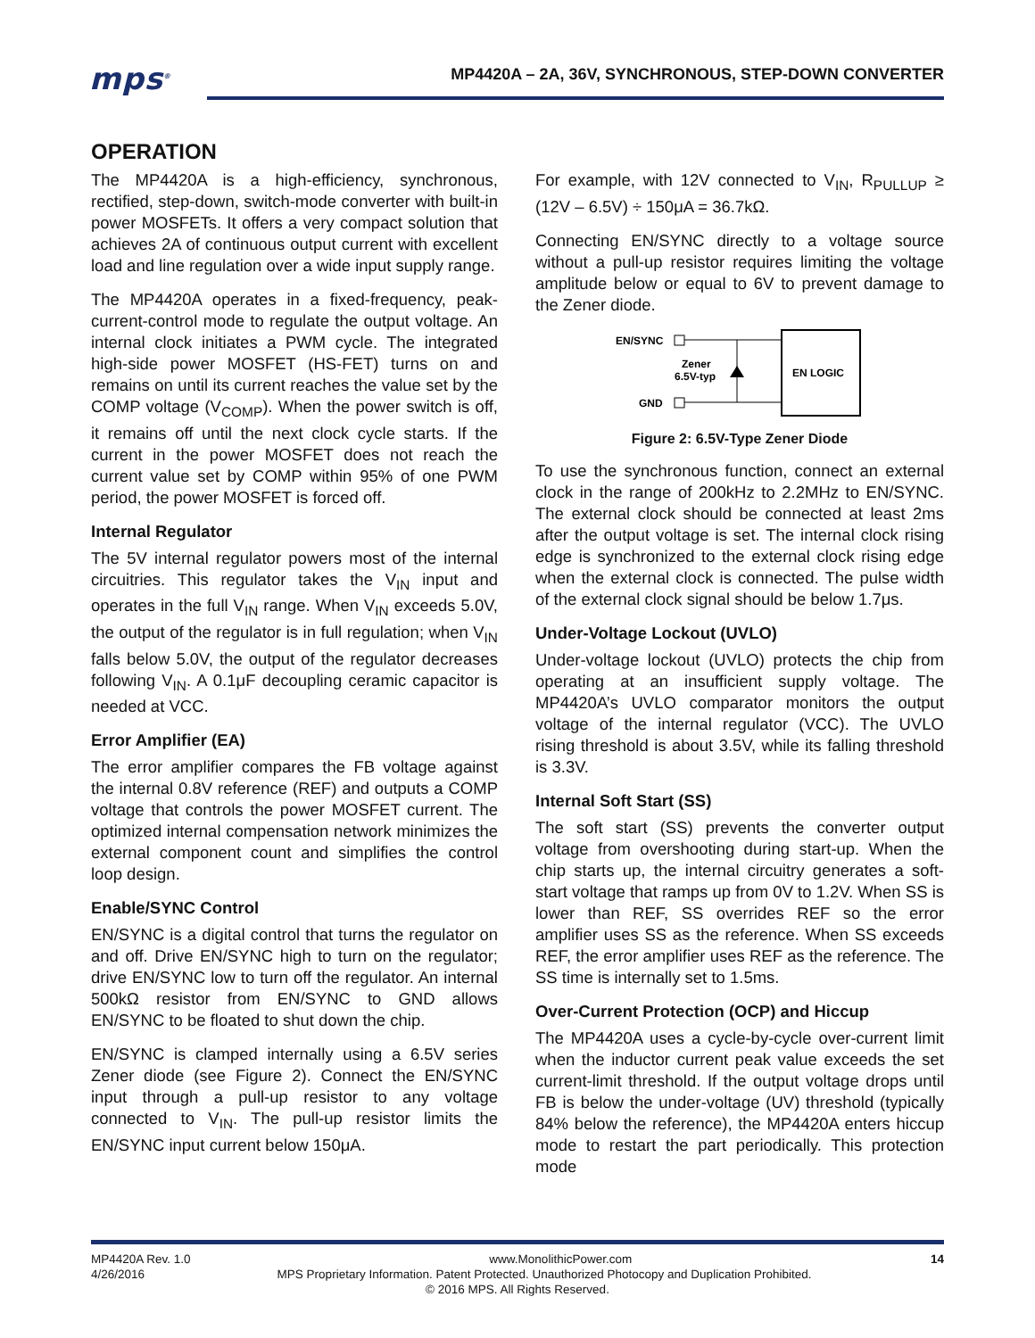mps<sup>®</sup>
MP4420A – 2A, 36V, SYNCHRONOUS, STEP-DOWN CONVERTER
OPERATION
The MP4420A is a high-efficiency, synchronous, rectified, step-down, switch-mode converter with built-in power MOSFETs. It offers a very compact solution that achieves 2A of continuous output current with excellent load and line regulation over a wide input supply range.
The MP4420A operates in a fixed-frequency, peak-current-control mode to regulate the output voltage. An internal clock initiates a PWM cycle. The integrated high-side power MOSFET (HS-FET) turns on and remains on until its current reaches the value set by the COMP voltage (V<sub>COMP</sub>). When the power switch is off, it remains off until the next clock cycle starts. If the current in the power MOSFET does not reach the current value set by COMP within 95% of one PWM period, the power MOSFET is forced off.
Internal Regulator
The 5V internal regulator powers most of the internal circuitries. This regulator takes the V<sub>IN</sub> input and operates in the full V<sub>IN</sub> range. When V<sub>IN</sub> exceeds 5.0V, the output of the regulator is in full regulation; when V<sub>IN</sub> falls below 5.0V, the output of the regulator decreases following V<sub>IN</sub>. A 0.1μF decoupling ceramic capacitor is needed at VCC.
Error Amplifier (EA)
The error amplifier compares the FB voltage against the internal 0.8V reference (REF) and outputs a COMP voltage that controls the power MOSFET current. The optimized internal compensation network minimizes the external component count and simplifies the control loop design.
Enable/SYNC Control
EN/SYNC is a digital control that turns the regulator on and off. Drive EN/SYNC high to turn on the regulator; drive EN/SYNC low to turn off the regulator. An internal 500kΩ resistor from EN/SYNC to GND allows EN/SYNC to be floated to shut down the chip.
EN/SYNC is clamped internally using a 6.5V series Zener diode (see Figure 2). Connect the EN/SYNC input through a pull-up resistor to any voltage connected to V<sub>IN</sub>. The pull-up resistor limits the EN/SYNC input current below 150μA.
For example, with 12V connected to V<sub>IN</sub>, R<sub>PULLUP</sub> ≥ (12V – 6.5V) ÷ 150μA = 36.7kΩ.
Connecting EN/SYNC directly to a voltage source without a pull-up resistor requires limiting the voltage amplitude below or equal to 6V to prevent damage to the Zener diode.
EN/SYNC
GND
Zener
6.5V-typ
EN LOGIC
Figure 2: 6.5V-Type Zener Diode
To use the synchronous function, connect an external clock in the range of 200kHz to 2.2MHz to EN/SYNC. The external clock should be connected at least 2ms after the output voltage is set. The internal clock rising edge is synchronized to the external clock rising edge when the external clock is connected. The pulse width of the external clock signal should be below 1.7μs.
Under-Voltage Lockout (UVLO)
Under-voltage lockout (UVLO) protects the chip from operating at an insufficient supply voltage. The MP4420A’s UVLO comparator monitors the output voltage of the internal regulator (VCC). The UVLO rising threshold is about 3.5V, while its falling threshold is 3.3V.
Internal Soft Start (SS)
The soft start (SS) prevents the converter output voltage from overshooting during start-up. When the chip starts up, the internal circuitry generates a soft-start voltage that ramps up from 0V to 1.2V. When SS is lower than REF, SS overrides REF so the error amplifier uses SS as the reference. When SS exceeds REF, the error amplifier uses REF as the reference. The SS time is internally set to 1.5ms.
Over-Current Protection (OCP) and Hiccup
The MP4420A uses a cycle-by-cycle over-current limit when the inductor current peak value exceeds the set current-limit threshold. If the output voltage drops until FB is below the under-voltage (UV) threshold (typically 84% below the reference), the MP4420A enters hiccup mode to restart the part periodically. This protection mode
MP4420A Rev. 1.0 www.MonolithicPower.com 14
4/26/2016 MPS Proprietary Information. Patent Protected. Unauthorized Photocopy and Duplication Prohibited.
© 2016 MPS. All Rights Reserved.